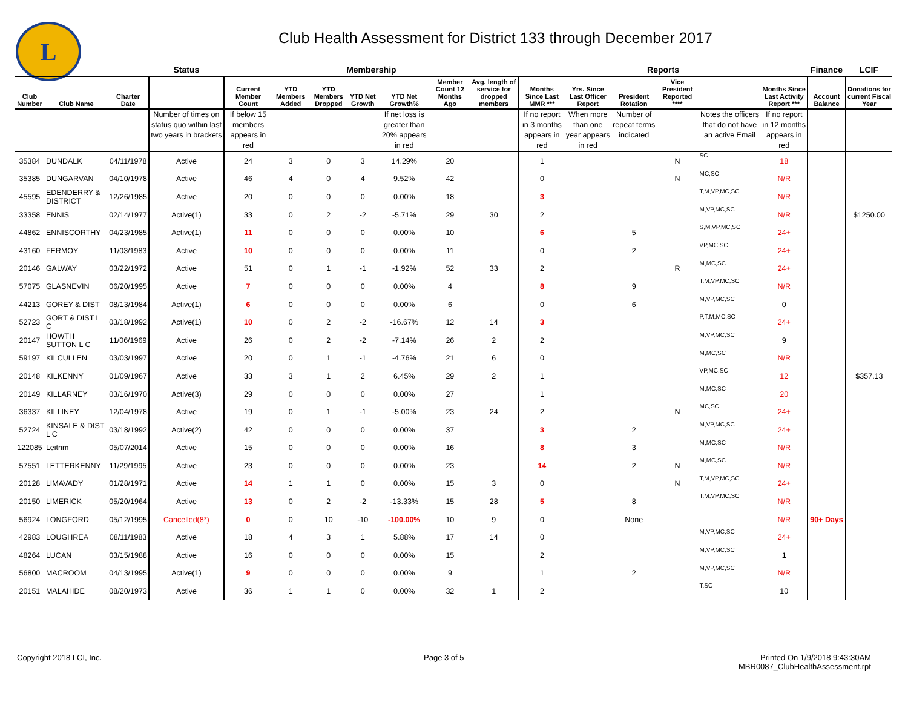L
Club Health Assessment for District 133 through December 2017
| | | | Status | Membership | | | | | | | Reports | | | | | | Finance | LCIF |
| --- | --- | --- | --- | --- | --- | --- | --- | --- | --- | --- | --- | --- | --- | --- | --- | --- | --- | --- |
| Club Number | Club Name | Charter Date | | Current Member Count | YTD Members Added | YTD Members Dropped | YTD Net Growth | YTD Net Growth% | Member Count 12 Months Ago | Avg. length of service for dropped members | Months Since Last MMR *** | Yrs. Since Last Officer Report | President Rotation | Vice President Reported **** | | Months Since Last Activity Report *** | Account Balance | Donations for current Fiscal Year |
| | | | Number of times on status quo within last two years in brackets | If below 15 members appears in red | | | | If net loss is greater than 20% appears in red | | | If no report in 3 months appears in red | When more than one year appears in red | Number of repeat terms indicated | | Notes the officers that do not have an active Email | If no report in 12 months appears in red | | |
| 35384 | DUNDALK | 04/11/1978 | Active | 24 | 3 | 0 | 3 | 14.29% | 20 | | 1 | | | N | SC | 18 | | |
| 35385 | DUNGARVAN | 04/10/1978 | Active | 46 | 4 | 0 | 4 | 9.52% | 42 | | 0 | | | N | MC,SC | N/R | | |
| 45595 | EDENDERRY & DISTRICT | 12/26/1985 | Active | 20 | 0 | 0 | 0 | 0.00% | 18 | | 3 | | | | T,M,VP,MC,SC | N/R | | |
| 33358 | ENNIS | 02/14/1977 | Active(1) | 33 | 0 | 2 | -2 | -5.71% | 29 | 30 | 2 | | | | M,VP,MC,SC | N/R | | $1250.00 |
| 44862 | ENNISCORTHY | 04/23/1985 | Active(1) | 11 | 0 | 0 | 0 | 0.00% | 10 | | 6 | | 5 | | S,M,VP,MC,SC | 24+ | | |
| 43160 | FERMOY | 11/03/1983 | Active | 10 | 0 | 0 | 0 | 0.00% | 11 | | 0 | | 2 | | VP,MC,SC | 24+ | | |
| 20146 | GALWAY | 03/22/1972 | Active | 51 | 0 | 1 | -1 | -1.92% | 52 | 33 | 2 | | | R | M,MC,SC | 24+ | | |
| 57075 | GLASNEVIN | 06/20/1995 | Active | 7 | 0 | 0 | 0 | 0.00% | 4 | | 8 | | 9 | | T,M,VP,MC,SC | N/R | | |
| 44213 | GOREY & DIST | 08/13/1984 | Active(1) | 6 | 0 | 0 | 0 | 0.00% | 6 | | 0 | | 6 | | M,VP,MC,SC | 0 | | |
| 52723 | GORT & DIST L C | 03/18/1992 | Active(1) | 10 | 0 | 2 | -2 | -16.67% | 12 | 14 | 3 | | | | P,T,M,MC,SC | 24+ | | |
| 20147 | HOWTH SUTTON L C | 11/06/1969 | Active | 26 | 0 | 2 | -2 | -7.14% | 26 | 2 | 2 | | | | M,VP,MC,SC | 9 | | |
| 59197 | KILCULLEN | 03/03/1997 | Active | 20 | 0 | 1 | -1 | -4.76% | 21 | 6 | 0 | | | | M,MC,SC | N/R | | |
| 20148 | KILKENNY | 01/09/1967 | Active | 33 | 3 | 1 | 2 | 6.45% | 29 | 2 | 1 | | | | VP,MC,SC | 12 | | $357.13 |
| 20149 | KILLARNEY | 03/16/1970 | Active(3) | 29 | 0 | 0 | 0 | 0.00% | 27 | | 1 | | | | M,MC,SC | 20 | | |
| 36337 | KILLINEY | 12/04/1978 | Active | 19 | 0 | 1 | -1 | -5.00% | 23 | 24 | 2 | | | N | MC,SC | 24+ | | |
| 52724 | KINSALE & DIST L C | 03/18/1992 | Active(2) | 42 | 0 | 0 | 0 | 0.00% | 37 | | 3 | | 2 | | M,VP,MC,SC | 24+ | | |
| 122085 | Leitrim | 05/07/2014 | Active | 15 | 0 | 0 | 0 | 0.00% | 16 | | 8 | | 3 | | M,MC,SC | N/R | | |
| 57551 | LETTERKENNY | 11/29/1995 | Active | 23 | 0 | 0 | 0 | 0.00% | 23 | | 14 | | 2 | N | M,MC,SC | N/R | | |
| 20128 | LIMAVADY | 01/28/1971 | Active | 14 | 1 | 1 | 0 | 0.00% | 15 | 3 | 0 | | | N | T,M,VP,MC,SC | 24+ | | |
| 20150 | LIMERICK | 05/20/1964 | Active | 13 | 0 | 2 | -2 | -13.33% | 15 | 28 | 5 | | 8 | | T,M,VP,MC,SC | N/R | | |
| 56924 | LONGFORD | 05/12/1995 | Cancelled(8*) | 0 | 0 | 10 | -10 | -100.00% | 10 | 9 | 0 | | None | | | N/R | 90+ Days | |
| 42983 | LOUGHREA | 08/11/1983 | Active | 18 | 4 | 3 | 1 | 5.88% | 17 | 14 | 0 | | | | M,VP,MC,SC | 24+ | | |
| 48264 | LUCAN | 03/15/1988 | Active | 16 | 0 | 0 | 0 | 0.00% | 15 | | 2 | | | | M,VP,MC,SC | 1 | | |
| 56800 | MACROOM | 04/13/1995 | Active(1) | 9 | 0 | 0 | 0 | 0.00% | 9 | | 1 | | 2 | | M,VP,MC,SC | N/R | | |
| 20151 | MALAHIDE | 08/20/1973 | Active | 36 | 1 | 1 | 0 | 0.00% | 32 | 1 | 2 | | | | T,SC | 10 | | |
Copyright 2018 LCI, Inc. Page 3 of 5
Printed On 1/9/2018 9:43:30AM
MBR0087_ClubHealthAssessment.rpt